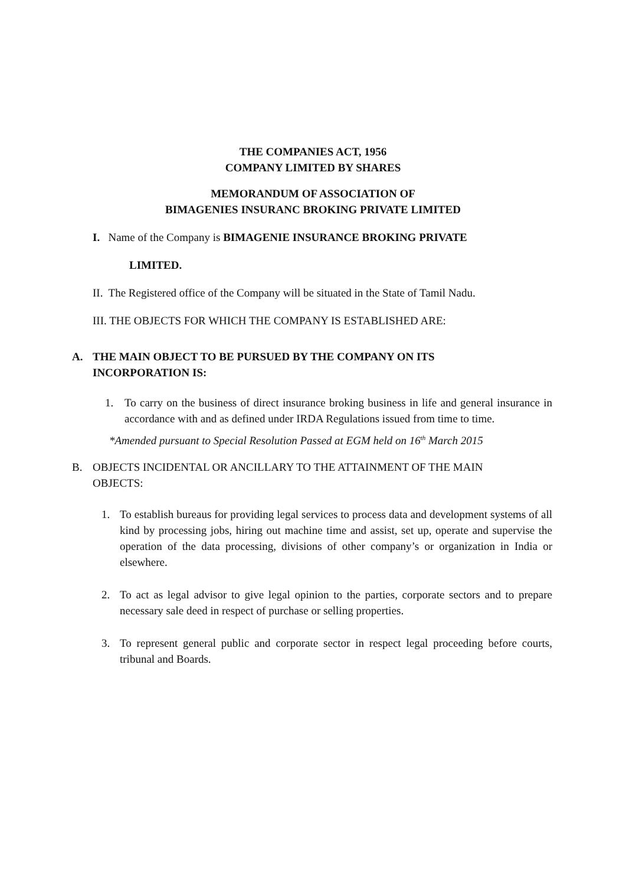THE COMPANIES ACT, 1956
COMPANY LIMITED BY SHARES
MEMORANDUM OF ASSOCIATION OF
BIMAGENIES INSURANC BROKING PRIVATE LIMITED
I. Name of the Company is BIMAGENIE INSURANCE BROKING PRIVATE
LIMITED.
II. The Registered office of the Company will be situated in the State of Tamil Nadu.
III. THE OBJECTS FOR WHICH THE COMPANY IS ESTABLISHED ARE:
A. THE MAIN OBJECT TO BE PURSUED BY THE COMPANY ON ITS INCORPORATION IS:
1. To carry on the business of direct insurance broking business in life and general insurance in accordance with and as defined under IRDA Regulations issued from time to time.
*Amended pursuant to Special Resolution Passed at EGM held on 16<sup>th</sup> March 2015
B. OBJECTS INCIDENTAL OR ANCILLARY TO THE ATTAINMENT OF THE MAIN OBJECTS:
1. To establish bureaus for providing legal services to process data and development systems of all kind by processing jobs, hiring out machine time and assist, set up, operate and supervise the operation of the data processing, divisions of other company’s or organization in India or elsewhere.
2. To act as legal advisor to give legal opinion to the parties, corporate sectors and to prepare necessary sale deed in respect of purchase or selling properties.
3. To represent general public and corporate sector in respect legal proceeding before courts, tribunal and Boards.